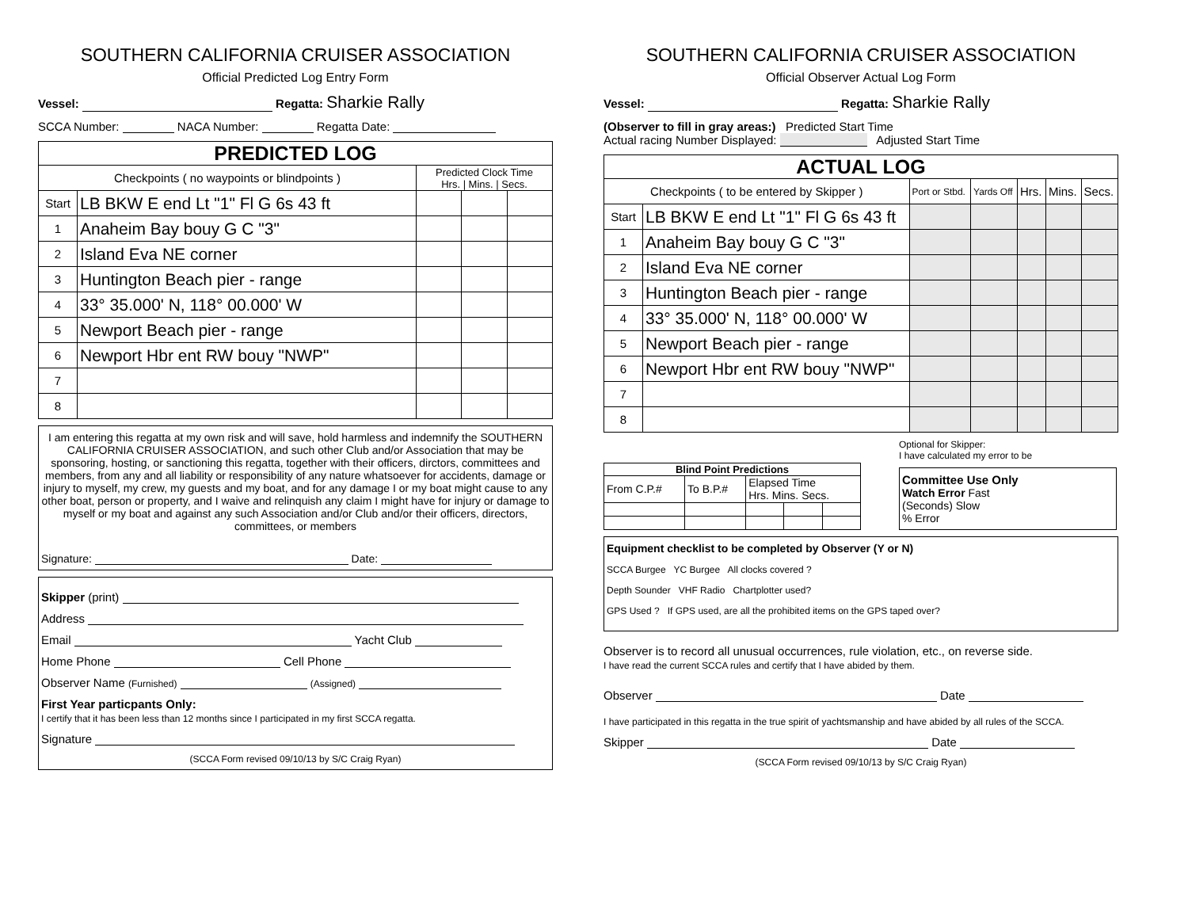SOUTHERN CALIFORNIA CRUISER ASSOCIATION
Official Predicted Log Entry Form
Vessel: Regatta: Sharkie Rally
SCCA Number: NACA Number: Regatta Date:
| PREDICTED LOG | | | | |
| --- | --- | --- | --- | --- |
| Checkpoints ( no waypoints or blindpoints ) | | Predicted Clock Time Hrs. / Mins. / Secs. | | |
| Start | LB BKW E end Lt "1" Fl G 6s 43 ft | | | |
| 1 | Anaheim Bay bouy G C "3" | | | |
| 2 | Island Eva NE corner | | | |
| 3 | Huntington Beach pier - range | | | |
| 4 | 33° 35.000' N, 118° 00.000' W | | | |
| 5 | Newport Beach pier - range | | | |
| 6 | Newport Hbr ent RW bouy "NWP" | | | |
| 7 | | | | |
| 8 | | | | |
I am entering this regatta at my own risk and will save, hold harmless and indemnify the SOUTHERN CALIFORNIA CRUISER ASSOCIATION, and such other Club and/or Association that may be sponsoring, hosting, or sanctioning this regatta, together with their officers, dirctors, committees and members, from any and all liability or responsibility of any nature whatsoever for accidents, damage or injury to myself, my crew, my guests and my boat, and for any damage I or my boat might cause to any other boat, person or property, and I waive and relinquish any claim I might have for injury or damage to myself or my boat and against any such Association and/or Club and/or their officers, directors, committees, or members
Signature: Date:
Skipper (print)
Address
Email Yacht Club
Home Phone Cell Phone
Observer Name (Furnished) (Assigned)
First Year particpants Only:
I certify that it has been less than 12 months since I participated in my first SCCA regatta.
Signature
(SCCA Form revised 09/10/13 by S/C Craig Ryan)
SOUTHERN CALIFORNIA CRUISER ASSOCIATION
Official Observer Actual Log Form
Vessel: Regatta: Sharkie Rally
(Observer to fill in gray areas:) Predicted Start Time
Actual racing Number Displayed: Adjusted Start Time
| ACTUAL LOG | | | | | | |
| --- | --- | --- | --- | --- | --- | --- |
| Checkpoints ( to be entered by Skipper ) | | Port or Stbd. | Yards Off | Hrs. | Mins. | Secs. |
| Start | LB BKW E end Lt "1" Fl G 6s 43 ft | | | | | |
| 1 | Anaheim Bay bouy G C "3" | | | | | |
| 2 | Island Eva NE corner | | | | | |
| 3 | Huntington Beach pier - range | | | | | |
| 4 | 33° 35.000' N, 118° 00.000' W | | | | | |
| 5 | Newport Beach pier - range | | | | | |
| 6 | Newport Hbr ent RW bouy "NWP" | | | | | |
| 7 | | | | | | |
| 8 | | | | | | |
| Blind Point Predictions | | | | |
| --- | --- | --- | --- | --- |
| From C.P.# | To B.P.# | Elapsed Time Hrs. Mins. Secs. | | |
Optional for Skipper:
I have calculated my error to be
Committee Use Only
Watch Error Fast
(Seconds) Slow
% Error
Equipment checklist to be completed by Observer (Y or N)
SCCA Burgee YC Burgee All clocks covered ?
Depth Sounder VHF Radio Chartplotter used?
GPS Used ? If GPS used, are all the prohibited items on the GPS taped over?
Observer is to record all unusual occurrences, rule violation, etc., on reverse side.
I have read the current SCCA rules and certify that I have abided by them.
Observer Date
I have participated in this regatta in the true spirit of yachtsmanship and have abided by all rules of the SCCA.
Skipper Date
(SCCA Form revised 09/10/13 by S/C Craig Ryan)